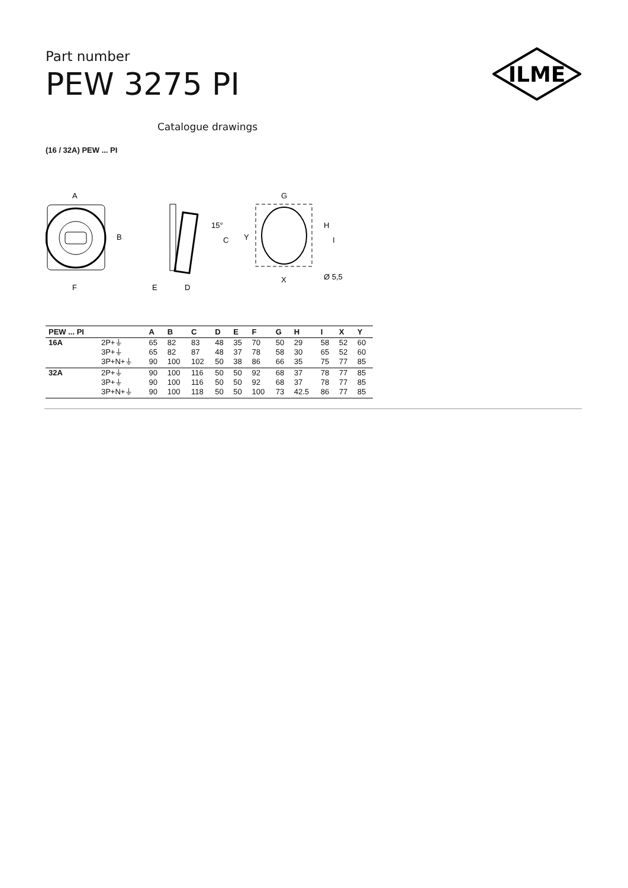Part number
PEW 3275 PI
ILME
Catalogue drawings
(16 / 32A) PEW ... PI
A
B
F
15°
C
E
D
G
Y
H
I
X
Ø 5,5
| PEW ... PI | | A | B | C | D | E | F | G | H | I | X | Y |
| --- | --- | --- | --- | --- | --- | --- | --- | --- | --- | --- | --- | --- |
| 16A | 2P+⏚ | 65 | 82 | 83 | 48 | 35 | 70 | 50 | 29 | 58 | 52 | 60 |
| | 3P+⏚ | 65 | 82 | 87 | 48 | 37 | 78 | 58 | 30 | 65 | 52 | 60 |
| | 3P+N+⏚ | 90 | 100 | 102 | 50 | 38 | 86 | 66 | 35 | 75 | 77 | 85 |
| 32A | 2P+⏚ | 90 | 100 | 116 | 50 | 50 | 92 | 68 | 37 | 78 | 77 | 85 |
| | 3P+⏚ | 90 | 100 | 116 | 50 | 50 | 92 | 68 | 37 | 78 | 77 | 85 |
| | 3P+N+⏚ | 90 | 100 | 118 | 50 | 50 | 100 | 73 | 42.5 | 86 | 77 | 85 |